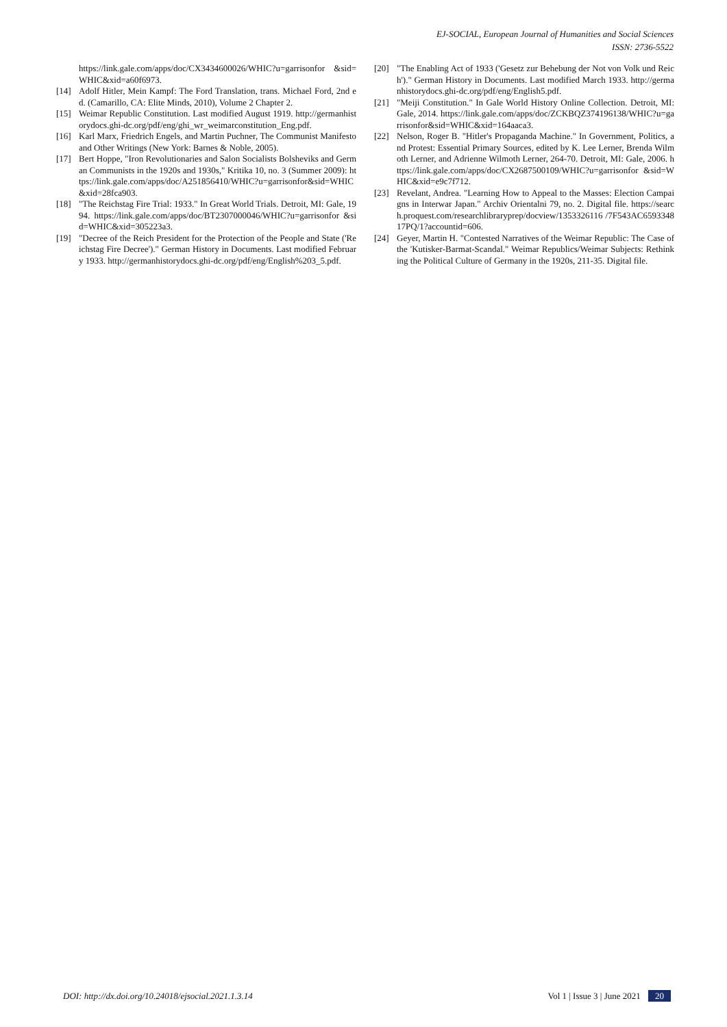EJ-SOCIAL, European Journal of Humanities and Social Sciences
ISSN: 2736-5522
https://link.gale.com/apps/doc/CX3434600026/WHIC?u=garrisonfor &sid=WHIC&xid=a60f6973.
[14] Adolf Hitler, Mein Kampf: The Ford Translation, trans. Michael Ford, 2nd ed. (Camarillo, CA: Elite Minds, 2010), Volume 2 Chapter 2.
[15] Weimar Republic Constitution. Last modified August 1919. http://germanhistorydocs.ghi-dc.org/pdf/eng/ghi_wr_weimarconstitution_Eng.pdf.
[16] Karl Marx, Friedrich Engels, and Martin Puchner, The Communist Manifesto and Other Writings (New York: Barnes & Noble, 2005).
[17] Bert Hoppe, "Iron Revolutionaries and Salon Socialists Bolsheviks and German Communists in the 1920s and 1930s," Kritika 10, no. 3 (Summer 2009): https://link.gale.com/apps/doc/A251856410/WHIC?u=garrisonfor&sid=WHIC&xid=28fca903.
[18] "The Reichstag Fire Trial: 1933." In Great World Trials. Detroit, MI: Gale, 1994. https://link.gale.com/apps/doc/BT2307000046/WHIC?u=garrisonfor &sid=WHIC&xid=305223a3.
[19] "Decree of the Reich President for the Protection of the People and State ('Reichstag Fire Decree')." German History in Documents. Last modified February 1933. http://germanhistorydocs.ghi-dc.org/pdf/eng/English%203_5.pdf.
[20] "The Enabling Act of 1933 ('Gesetz zur Behebung der Not von Volk und Reich')." German History in Documents. Last modified March 1933. http://germanhistorydocs.ghi-dc.org/pdf/eng/English5.pdf.
[21] "Meiji Constitution." In Gale World History Online Collection. Detroit, MI: Gale, 2014. https://link.gale.com/apps/doc/ZCKBQZ374196138/WHIC?u=garrisonfor&sid=WHIC&xid=164aaca3.
[22] Nelson, Roger B. "Hitler's Propaganda Machine." In Government, Politics, and Protest: Essential Primary Sources, edited by K. Lee Lerner, Brenda Wilmoth Lerner, and Adrienne Wilmoth Lerner, 264-70. Detroit, MI: Gale, 2006. https://link.gale.com/apps/doc/CX2687500109/WHIC?u=garrisonfor &sid=WHIC&xid=e9c7f712.
[23] Revelant, Andrea. "Learning How to Appeal to the Masses: Election Campaigns in Interwar Japan." Archiv Orientalni 79, no. 2. Digital file. https://search.proquest.com/researchlibraryprep/docview/1353326116 /7F543AC659334817PQ/1?accountid=606.
[24] Geyer, Martin H. "Contested Narratives of the Weimar Republic: The Case of the 'Kutisker-Barmat-Scandal." Weimar Republics/Weimar Subjects: Rethinking the Political Culture of Germany in the 1920s, 211-35. Digital file.
DOI: http://dx.doi.org/10.24018/ejsocial.2021.1.3.14 Vol 1 | Issue 3 | June 2021 20